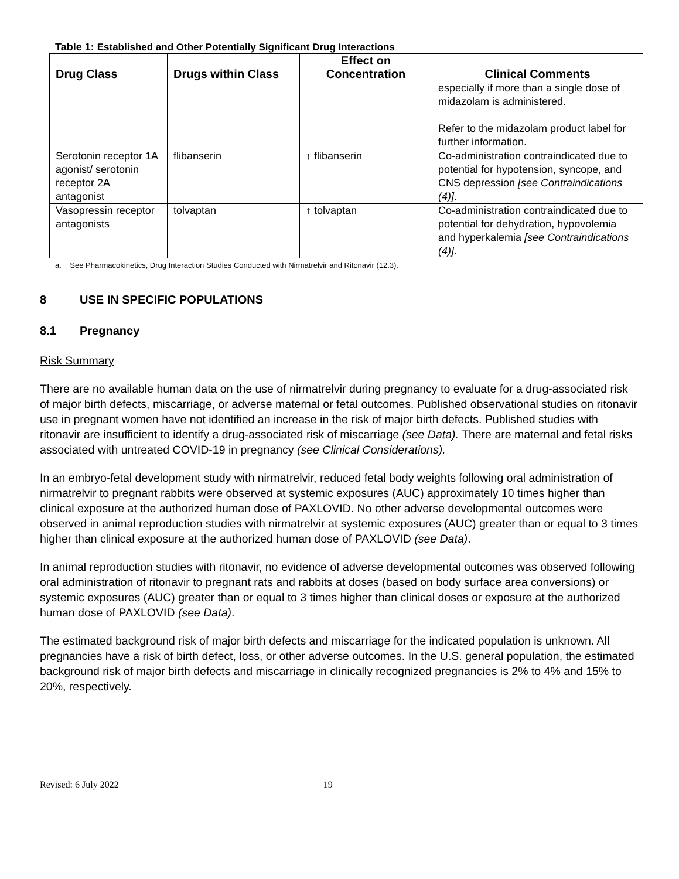Table 1: Established and Other Potentially Significant Drug Interactions
| Drug Class | Drugs within Class | Effect on Concentration | Clinical Comments |
| --- | --- | --- | --- |
| | | | especially if more than a single dose of midazolam is administered. Refer to the midazolam product label for further information. |
| Serotonin receptor 1A agonist/ serotonin receptor 2A antagonist | flibanserin | ↑ flibanserin | Co-administration contraindicated due to potential for hypotension, syncope, and CNS depression [see Contraindications (4)] . |
| Vasopressin receptor antagonists | tolvaptan | ↑ tolvaptan | Co-administration contraindicated due to potential for dehydration, hypovolemia and hyperkalemia [see Contraindications (4)] . |
a. See Pharmacokinetics, Drug Interaction Studies Conducted with Nirmatrelvir and Ritonavir (12.3).
8 USE IN SPECIFIC POPULATIONS
8.1 Pregnancy
Risk Summary
There are no available human data on the use of nirmatrelvir during pregnancy to evaluate for a drug-associated risk of major birth defects, miscarriage, or adverse maternal or fetal outcomes. Published observational studies on ritonavir use in pregnant women have not identified an increase in the risk of major birth defects. Published studies with ritonavir are insufficient to identify a drug-associated risk of miscarriage (see Data). There are maternal and fetal risks associated with untreated COVID-19 in pregnancy (see Clinical Considerations).
In an embryo-fetal development study with nirmatrelvir, reduced fetal body weights following oral administration of nirmatrelvir to pregnant rabbits were observed at systemic exposures (AUC) approximately 10 times higher than clinical exposure at the authorized human dose of PAXLOVID. No other adverse developmental outcomes were observed in animal reproduction studies with nirmatrelvir at systemic exposures (AUC) greater than or equal to 3 times higher than clinical exposure at the authorized human dose of PAXLOVID (see Data).
In animal reproduction studies with ritonavir, no evidence of adverse developmental outcomes was observed following oral administration of ritonavir to pregnant rats and rabbits at doses (based on body surface area conversions) or systemic exposures (AUC) greater than or equal to 3 times higher than clinical doses or exposure at the authorized human dose of PAXLOVID (see Data).
The estimated background risk of major birth defects and miscarriage for the indicated population is unknown. All pregnancies have a risk of birth defect, loss, or other adverse outcomes. In the U.S. general population, the estimated background risk of major birth defects and miscarriage in clinically recognized pregnancies is 2% to 4% and 15% to 20%, respectively.
Revised: 6 July 2022 19